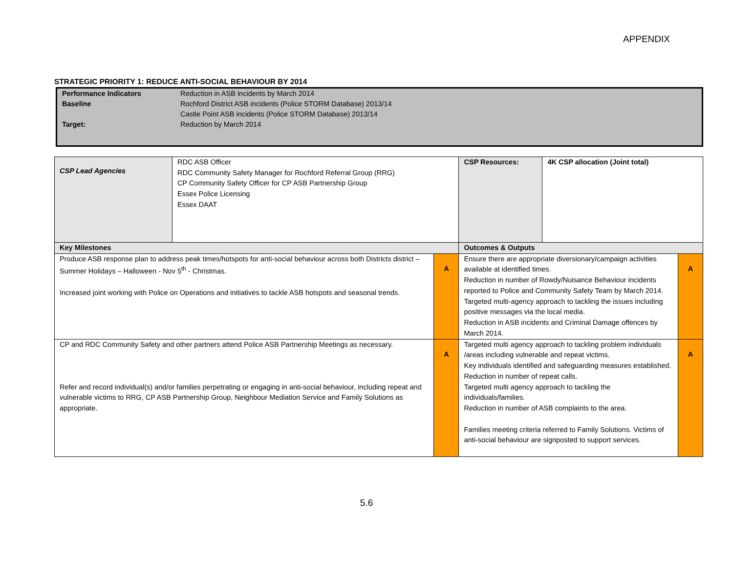APPENDIX
STRATEGIC PRIORITY 1: REDUCE ANTI-SOCIAL BEHAVIOUR BY 2014
| Performance Indicators | Reduction in ASB incidents by March 2014 |
| Baseline | Rochford District ASB incidents (Police STORM Database) 2013/14 Castle Point ASB incidents (Police STORM Database) 2013/14 |
| Target: | Reduction by March 2014 |
| CSP Lead Agencies | RDC ASB Officer RDC Community Safety Manager for Rochford Referral Group (RRG) CP Community Safety Officer for CP ASB Partnership Group Essex Police Licensing Essex DAAT | | CSP Resources: | 4K CSP allocation (Joint total) | |
| Key Milestones | | | Outcomes & Outputs | | |
| Produce ASB response plan to address peak times/hotspots for anti-social behaviour across both Districts district – Summer Holidays – Halloween - Nov 5<sup>th</sup> - Christmas. Increased joint working with Police on Operations and initiatives to tackle ASB hotspots and seasonal trends. | | A | Ensure there are appropriate diversionary/campaign activities available at identified times. Reduction in number of Rowdy/Nuisance Behaviour incidents reported to Police and Community Safety Team by March 2014. Targeted multi-agency approach to tackling the issues including positive messages via the local media. Reduction in ASB incidents and Criminal Damage offences by March 2014. | | A |
| CP and RDC Community Safety and other partners attend Police ASB Partnership Meetings as necessary. Refer and record individual(s) and/or families perpetrating or engaging in anti-social behaviour, including repeat and vulnerable victims to RRG, CP ASB Partnership Group, Neighbour Mediation Service and Family Solutions as appropriate. | | A | Targeted multi agency approach to tackling problem individuals /areas including vulnerable and repeat victims. Key individuals identified and safeguarding measures established. Reduction in number of repeat calls. Targeted multi agency approach to tackling the individuals/families. Reduction in number of ASB complaints to the area. Families meeting criteria referred to Family Solutions. Victims of anti-social behaviour are signposted to support services. | | A |
5.6